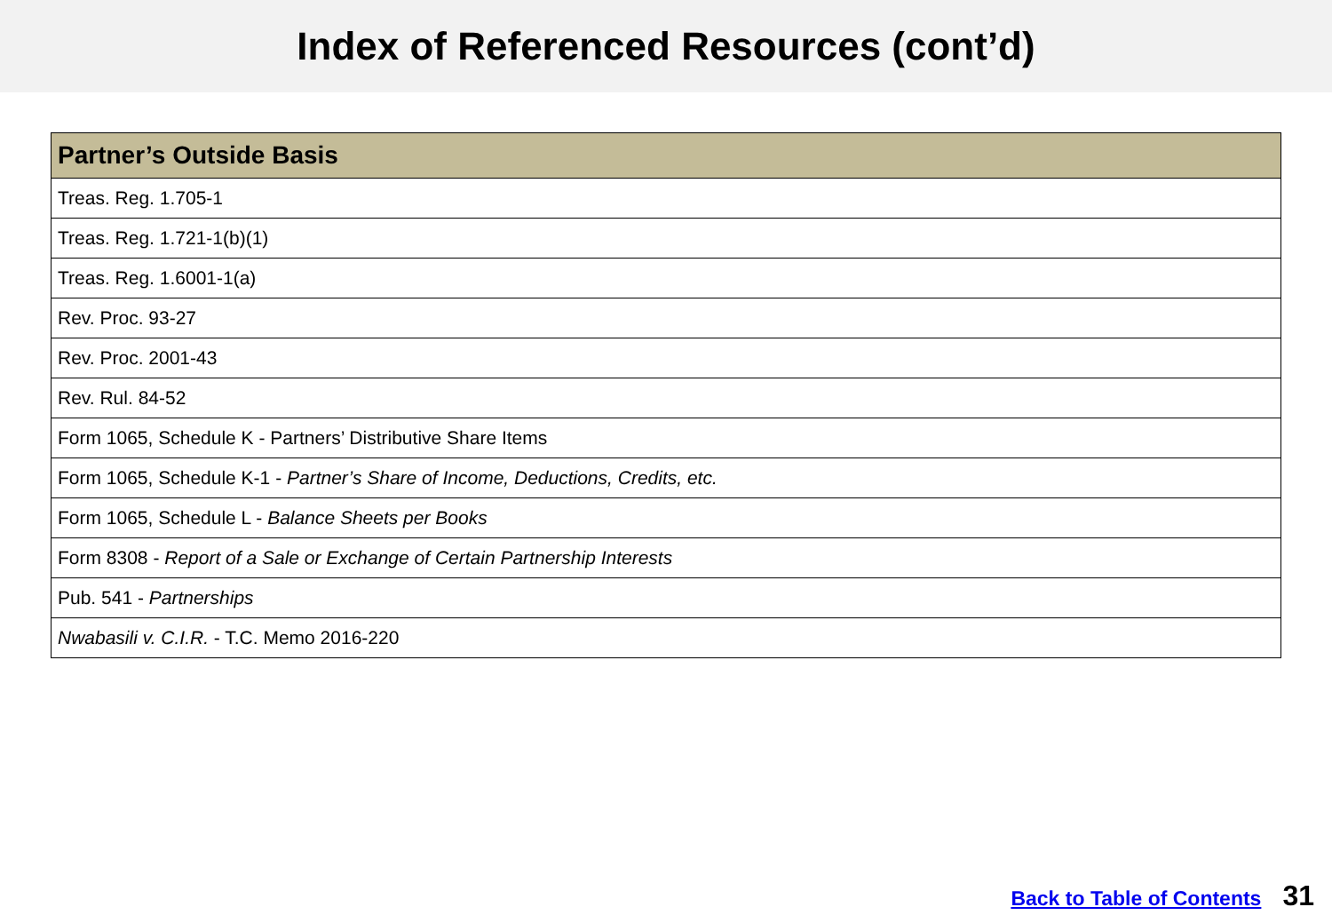Index of Referenced Resources (cont’d)
| Partner’s Outside Basis |
| --- |
| Treas. Reg. 1.705-1 |
| Treas. Reg. 1.721-1(b)(1) |
| Treas. Reg. 1.6001-1(a) |
| Rev. Proc. 93-27 |
| Rev. Proc. 2001-43 |
| Rev. Rul. 84-52 |
| Form 1065, Schedule K - Partners’ Distributive Share Items |
| Form 1065, Schedule K-1 - Partner’s Share of Income, Deductions, Credits, etc. |
| Form 1065, Schedule L - Balance Sheets per Books |
| Form 8308 - Report of a Sale or Exchange of Certain Partnership Interests |
| Pub. 541 - Partnerships |
| Nwabasili v. C.I.R. - T.C. Memo 2016-220 |
Back to Table of Contents 31